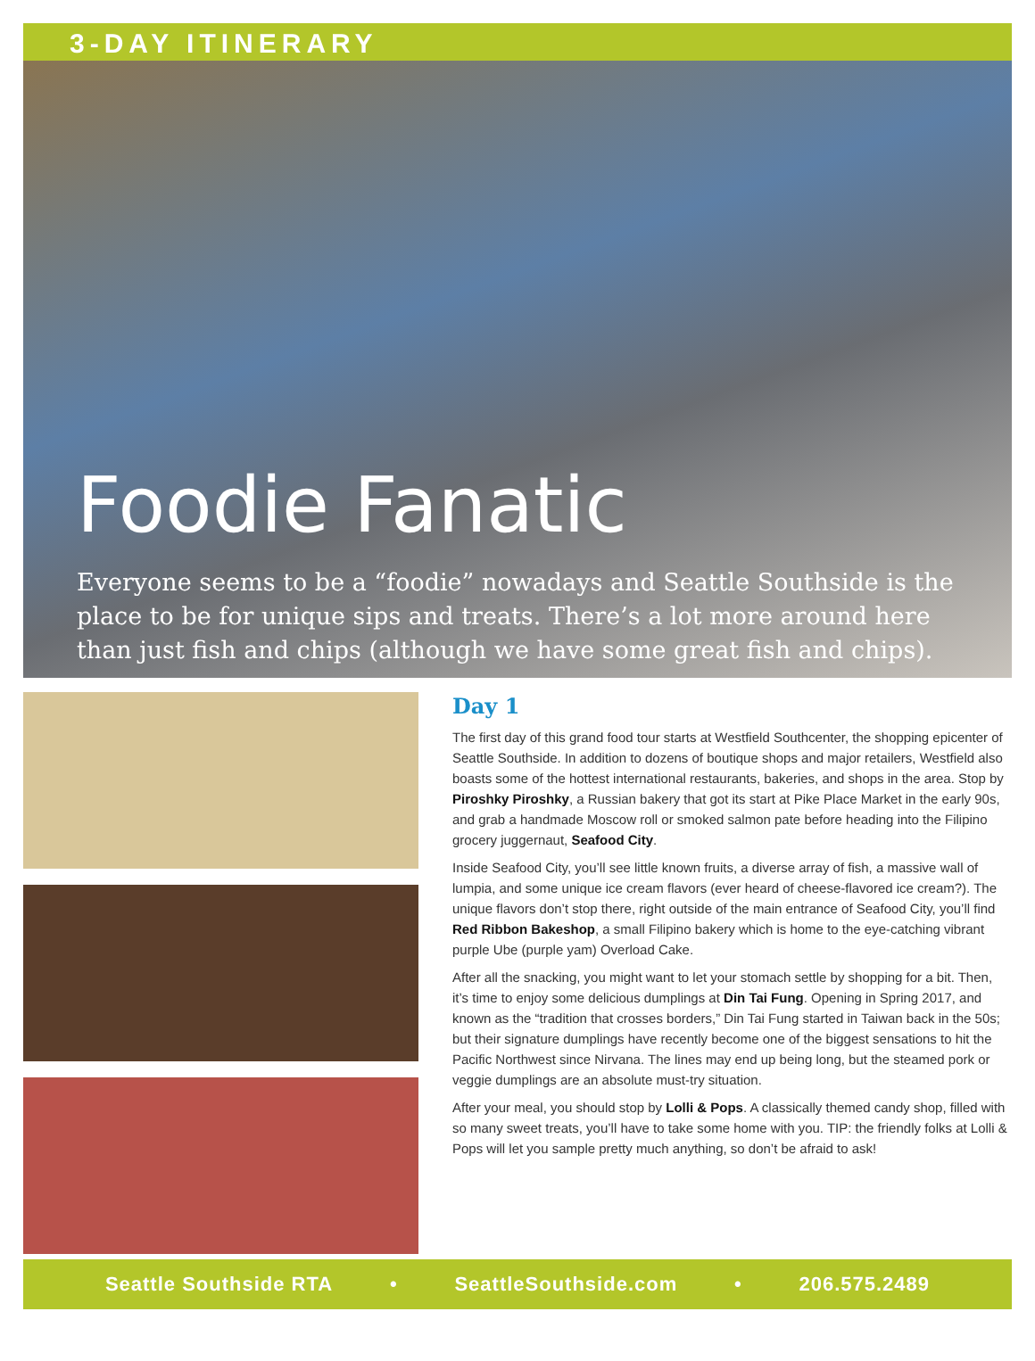3-DAY ITINERARY
Foodie Fanatic
Everyone seems to be a “foodie” nowadays and Seattle Southside is the place to be for unique sips and treats. There’s a lot more around here than just fish and chips (although we have some great fish and chips).
Day 1
The first day of this grand food tour starts at Westfield Southcenter, the shopping epicenter of Seattle Southside. In addition to dozens of boutique shops and major retailers, Westfield also boasts some of the hottest international restaurants, bakeries, and shops in the area. Stop by Piroshky Piroshky, a Russian bakery that got its start at Pike Place Market in the early 90s, and grab a handmade Moscow roll or smoked salmon pate before heading into the Filipino grocery juggernaut, Seafood City.
Inside Seafood City, you’ll see little known fruits, a diverse array of fish, a massive wall of lumpia, and some unique ice cream flavors (ever heard of cheese-flavored ice cream?). The unique flavors don’t stop there, right outside of the main entrance of Seafood City, you’ll find Red Ribbon Bakeshop, a small Filipino bakery which is home to the eye-catching vibrant purple Ube (purple yam) Overload Cake.
After all the snacking, you might want to let your stomach settle by shopping for a bit. Then, it’s time to enjoy some delicious dumplings at Din Tai Fung. Opening in Spring 2017, and known as the “tradition that crosses borders,” Din Tai Fung started in Taiwan back in the 50s; but their signature dumplings have recently become one of the biggest sensations to hit the Pacific Northwest since Nirvana. The lines may end up being long, but the steamed pork or veggie dumplings are an absolute must-try situation.
After your meal, you should stop by Lolli & Pops. A classically themed candy shop, filled with so many sweet treats, you’ll have to take some home with you. TIP: the friendly folks at Lolli & Pops will let you sample pretty much anything, so don’t be afraid to ask!
Seattle Southside RTA • SeattleSouthside.com • 206.575.2489